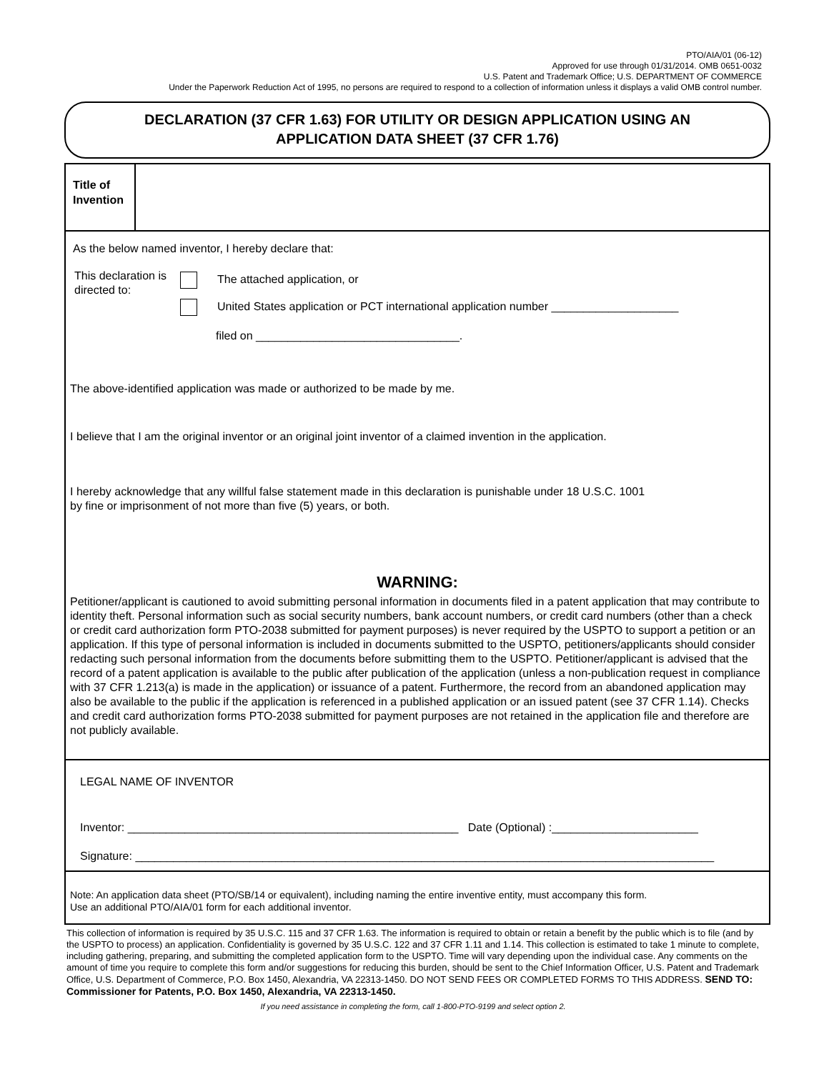PTO/AIA/01 (06-12)
Approved for use through 01/31/2014. OMB 0651-0032
U.S. Patent and Trademark Office; U.S. DEPARTMENT OF COMMERCE
Under the Paperwork Reduction Act of 1995, no persons are required to respond to a collection of information unless it displays a valid OMB control number.
DECLARATION (37 CFR 1.63) FOR UTILITY OR DESIGN APPLICATION USING AN
APPLICATION DATA SHEET (37 CFR 1.76)
Title of Invention
As the below named inventor, I hereby declare that:
This declaration is directed to:
The attached application, or
United States application or PCT international application number ____________________
filed on ________________________________.
The above-identified application was made or authorized to be made by me.
I believe that I am the original inventor or an original joint inventor of a claimed invention in the application.
I hereby acknowledge that any willful false statement made in this declaration is punishable under 18 U.S.C. 1001
by fine or imprisonment of not more than five (5) years, or both.
WARNING:
Petitioner/applicant is cautioned to avoid submitting personal information in documents filed in a patent application that may contribute to identity theft. Personal information such as social security numbers, bank account numbers, or credit card numbers (other than a check or credit card authorization form PTO-2038 submitted for payment purposes) is never required by the USPTO to support a petition or an application. If this type of personal information is included in documents submitted to the USPTO, petitioners/applicants should consider redacting such personal information from the documents before submitting them to the USPTO. Petitioner/applicant is advised that the record of a patent application is available to the public after publication of the application (unless a non-publication request in compliance with 37 CFR 1.213(a) is made in the application) or issuance of a patent. Furthermore, the record from an abandoned application may also be available to the public if the application is referenced in a published application or an issued patent (see 37 CFR 1.14). Checks and credit card authorization forms PTO-2038 submitted for payment purposes are not retained in the application file and therefore are not publicly available.
LEGAL NAME OF INVENTOR
Inventor: ____________________________________________________ Date (Optional) :_______________________
Signature: ___________________________________________________________________________________________
Note: An application data sheet (PTO/SB/14 or equivalent), including naming the entire inventive entity, must accompany this form.
Use an additional PTO/AIA/01 form for each additional inventor.
This collection of information is required by 35 U.S.C. 115 and 37 CFR 1.63. The information is required to obtain or retain a benefit by the public which is to file (and by the USPTO to process) an application. Confidentiality is governed by 35 U.S.C. 122 and 37 CFR 1.11 and 1.14. This collection is estimated to take 1 minute to complete, including gathering, preparing, and submitting the completed application form to the USPTO. Time will vary depending upon the individual case. Any comments on the amount of time you require to complete this form and/or suggestions for reducing this burden, should be sent to the Chief Information Officer, U.S. Patent and Trademark Office, U.S. Department of Commerce, P.O. Box 1450, Alexandria, VA 22313-1450. DO NOT SEND FEES OR COMPLETED FORMS TO THIS ADDRESS. SEND TO: Commissioner for Patents, P.O. Box 1450, Alexandria, VA 22313-1450.
If you need assistance in completing the form, call 1-800-PTO-9199 and select option 2.